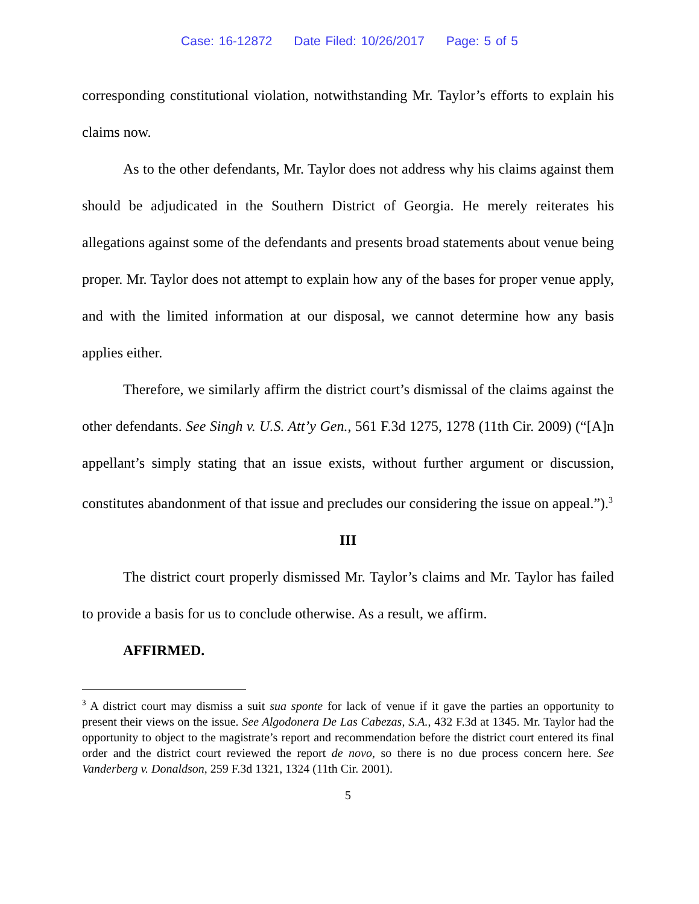Case: 16-12872 Date Filed: 10/26/2017 Page: 5 of 5
corresponding constitutional violation, notwithstanding Mr. Taylor’s efforts to explain his claims now.
As to the other defendants, Mr. Taylor does not address why his claims against them should be adjudicated in the Southern District of Georgia. He merely reiterates his allegations against some of the defendants and presents broad statements about venue being proper. Mr. Taylor does not attempt to explain how any of the bases for proper venue apply, and with the limited information at our disposal, we cannot determine how any basis applies either.
Therefore, we similarly affirm the district court’s dismissal of the claims against the other defendants. See Singh v. U.S. Att’y Gen., 561 F.3d 1275, 1278 (11th Cir. 2009) (“[A]n appellant’s simply stating that an issue exists, without further argument or discussion, constitutes abandonment of that issue and precludes our considering the issue on appeal.”).<sup>3</sup>
III
The district court properly dismissed Mr. Taylor’s claims and Mr. Taylor has failed to provide a basis for us to conclude otherwise. As a result, we affirm.
AFFIRMED.
<sup>3</sup> A district court may dismiss a suit sua sponte for lack of venue if it gave the parties an opportunity to present their views on the issue. See Algodonera De Las Cabezas, S.A., 432 F.3d at 1345. Mr. Taylor had the opportunity to object to the magistrate’s report and recommendation before the district court entered its final order and the district court reviewed the report de novo, so there is no due process concern here. See Vanderberg v. Donaldson, 259 F.3d 1321, 1324 (11th Cir. 2001).
5